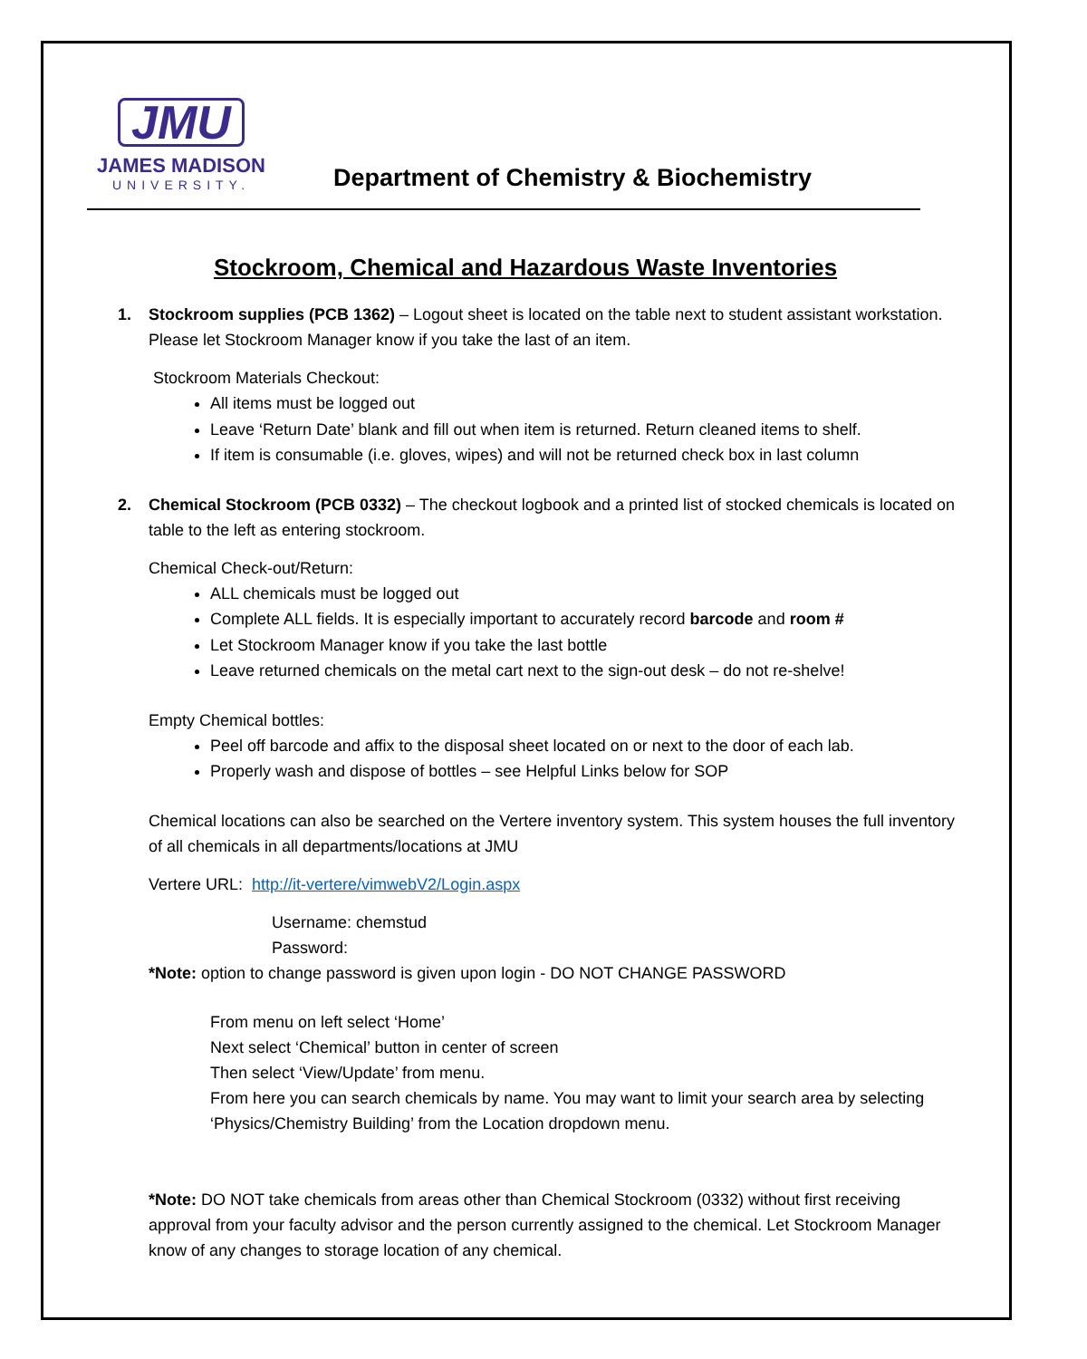JMU
JAMES MADISON
UNIVERSITY.
Department of Chemistry & Biochemistry
Stockroom, Chemical and Hazardous Waste Inventories
1. Stockroom supplies (PCB 1362) – Logout sheet is located on the table next to student assistant workstation. Please let Stockroom Manager know if you take the last of an item.
Stockroom Materials Checkout:
All items must be logged out
Leave ‘Return Date’ blank and fill out when item is returned. Return cleaned items to shelf.
If item is consumable (i.e. gloves, wipes) and will not be returned check box in last column
2. Chemical Stockroom (PCB 0332) – The checkout logbook and a printed list of stocked chemicals is located on table to the left as entering stockroom.
Chemical Check-out/Return:
ALL chemicals must be logged out
Complete ALL fields. It is especially important to accurately record barcode and room #
Let Stockroom Manager know if you take the last bottle
Leave returned chemicals on the metal cart next to the sign-out desk – do not re-shelve!
Empty Chemical bottles:
Peel off barcode and affix to the disposal sheet located on or next to the door of each lab.
Properly wash and dispose of bottles – see Helpful Links below for SOP
Chemical locations can also be searched on the Vertere inventory system. This system houses the full inventory of all chemicals in all departments/locations at JMU
Vertere URL: http://it-vertere/vimwebV2/Login.aspx
Username: chemstud
Password:
*Note: option to change password is given upon login - DO NOT CHANGE PASSWORD
From menu on left select ‘Home’
Next select ‘Chemical’ button in center of screen
Then select ‘View/Update’ from menu.
From here you can search chemicals by name. You may want to limit your search area by selecting ‘Physics/Chemistry Building’ from the Location dropdown menu.
*Note: DO NOT take chemicals from areas other than Chemical Stockroom (0332) without first receiving approval from your faculty advisor and the person currently assigned to the chemical. Let Stockroom Manager know of any changes to storage location of any chemical.